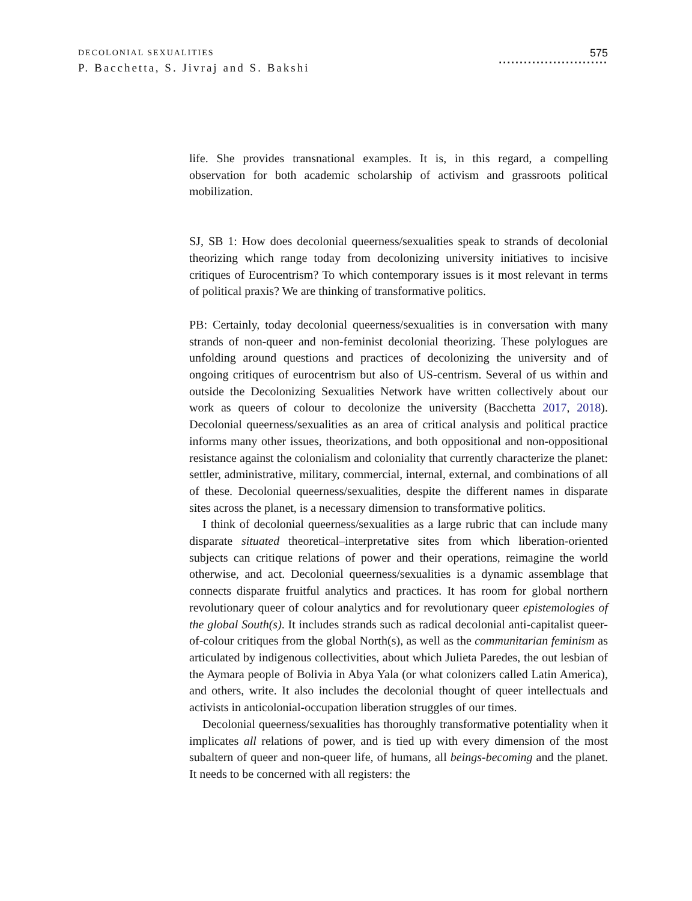DECOLONIAL SEXUALITIES
P. Bacchetta, S. Jivraj and S. Bakshi
575
··························
life. She provides transnational examples. It is, in this regard, a compelling observation for both academic scholarship of activism and grassroots political mobilization.
SJ, SB 1: How does decolonial queerness/sexualities speak to strands of decolonial theorizing which range today from decolonizing university initiatives to incisive critiques of Eurocentrism? To which contemporary issues is it most relevant in terms of political praxis? We are thinking of transformative politics.
PB: Certainly, today decolonial queerness/sexualities is in conversation with many strands of non-queer and non-feminist decolonial theorizing. These polylogues are unfolding around questions and practices of decolonizing the university and of ongoing critiques of eurocentrism but also of US-centrism. Several of us within and outside the Decolonizing Sexualities Network have written collectively about our work as queers of colour to decolonize the university (Bacchetta 2017, 2018). Decolonial queerness/sexualities as an area of critical analysis and political practice informs many other issues, theorizations, and both oppositional and non-oppositional resistance against the colonialism and coloniality that currently characterize the planet: settler, administrative, military, commercial, internal, external, and combinations of all of these. Decolonial queerness/sexualities, despite the different names in disparate sites across the planet, is a necessary dimension to transformative politics.
I think of decolonial queerness/sexualities as a large rubric that can include many disparate situated theoretical–interpretative sites from which liberation-oriented subjects can critique relations of power and their operations, reimagine the world otherwise, and act. Decolonial queerness/sexualities is a dynamic assemblage that connects disparate fruitful analytics and practices. It has room for global northern revolutionary queer of colour analytics and for revolutionary queer epistemologies of the global South(s). It includes strands such as radical decolonial anti-capitalist queer-of-colour critiques from the global North(s), as well as the communitarian feminism as articulated by indigenous collectivities, about which Julieta Paredes, the out lesbian of the Aymara people of Bolivia in Abya Yala (or what colonizers called Latin America), and others, write. It also includes the decolonial thought of queer intellectuals and activists in anticolonial-occupation liberation struggles of our times.
Decolonial queerness/sexualities has thoroughly transformative potentiality when it implicates all relations of power, and is tied up with every dimension of the most subaltern of queer and non-queer life, of humans, all beings-becoming and the planet. It needs to be concerned with all registers: the